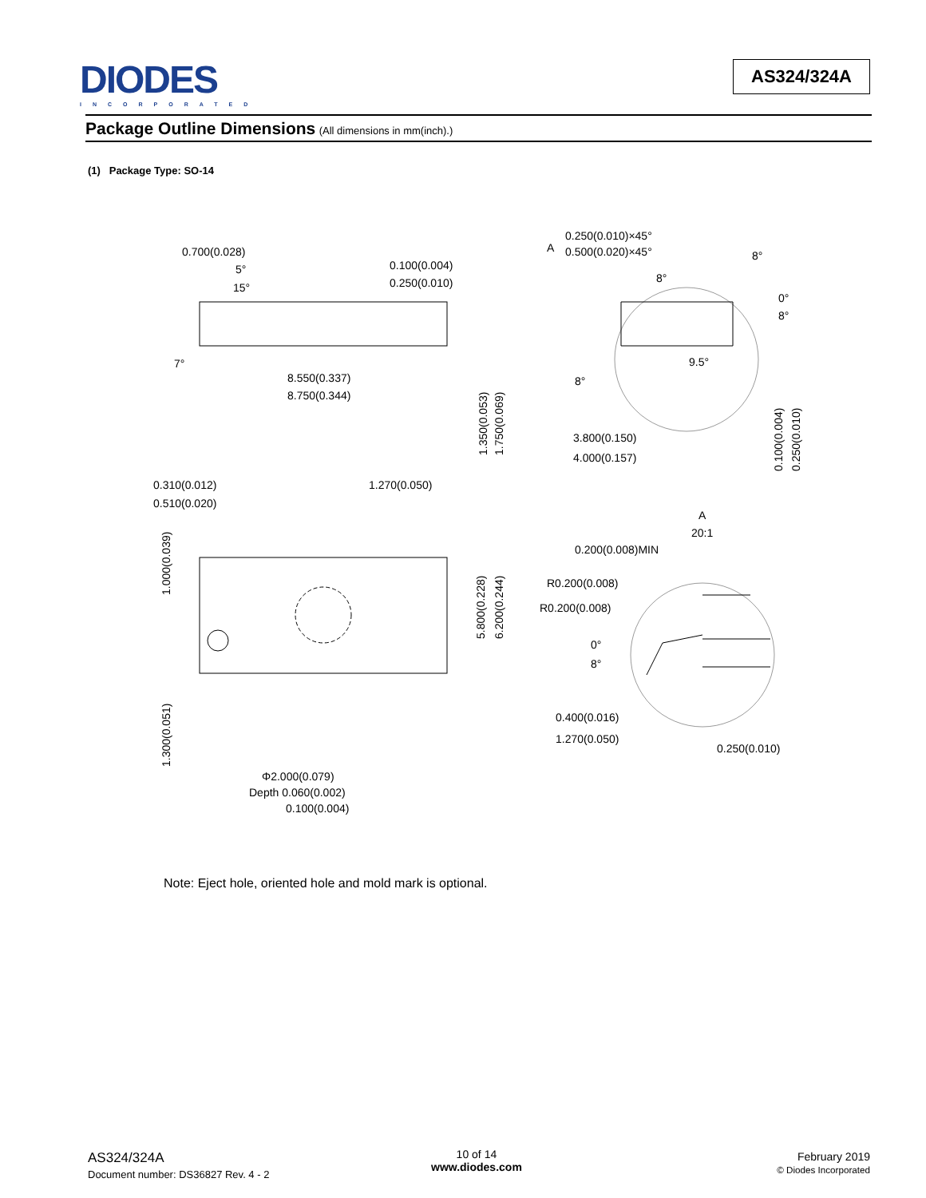DIODES
INCORPORATED
AS324/324A
Package Outline Dimensions (All dimensions in mm(inch).)
(1) Package Type: SO-14
0.700(0.028)
5°
15°
0.100(0.004)
0.250(0.010)
7°
8.550(0.337)
8.750(0.344)
1.350(0.053)
1.750(0.069)
A
0.250(0.010)×45°
0.500(0.020)×45°
8°
8°
0°
8°
9.5°
8°
3.800(0.150)
4.000(0.157)
0.100(0.004)
0.250(0.010)
0.310(0.012)
0.510(0.020)
1.270(0.050)
1.000(0.039)
5.800(0.228)
6.200(0.244)
1.300(0.051)
Φ2.000(0.079)
Depth 0.060(0.002)
0.100(0.004)
A
20:1
0.200(0.008)MIN
R0.200(0.008)
R0.200(0.008)
0°
8°
0.400(0.016)
1.270(0.050)
0.250(0.010)
Note: Eject hole, oriented hole and mold mark is optional.
AS324/324A
Document number: DS36827 Rev. 4 - 2
10 of 14
www.diodes.com
February 2019
© Diodes Incorporated